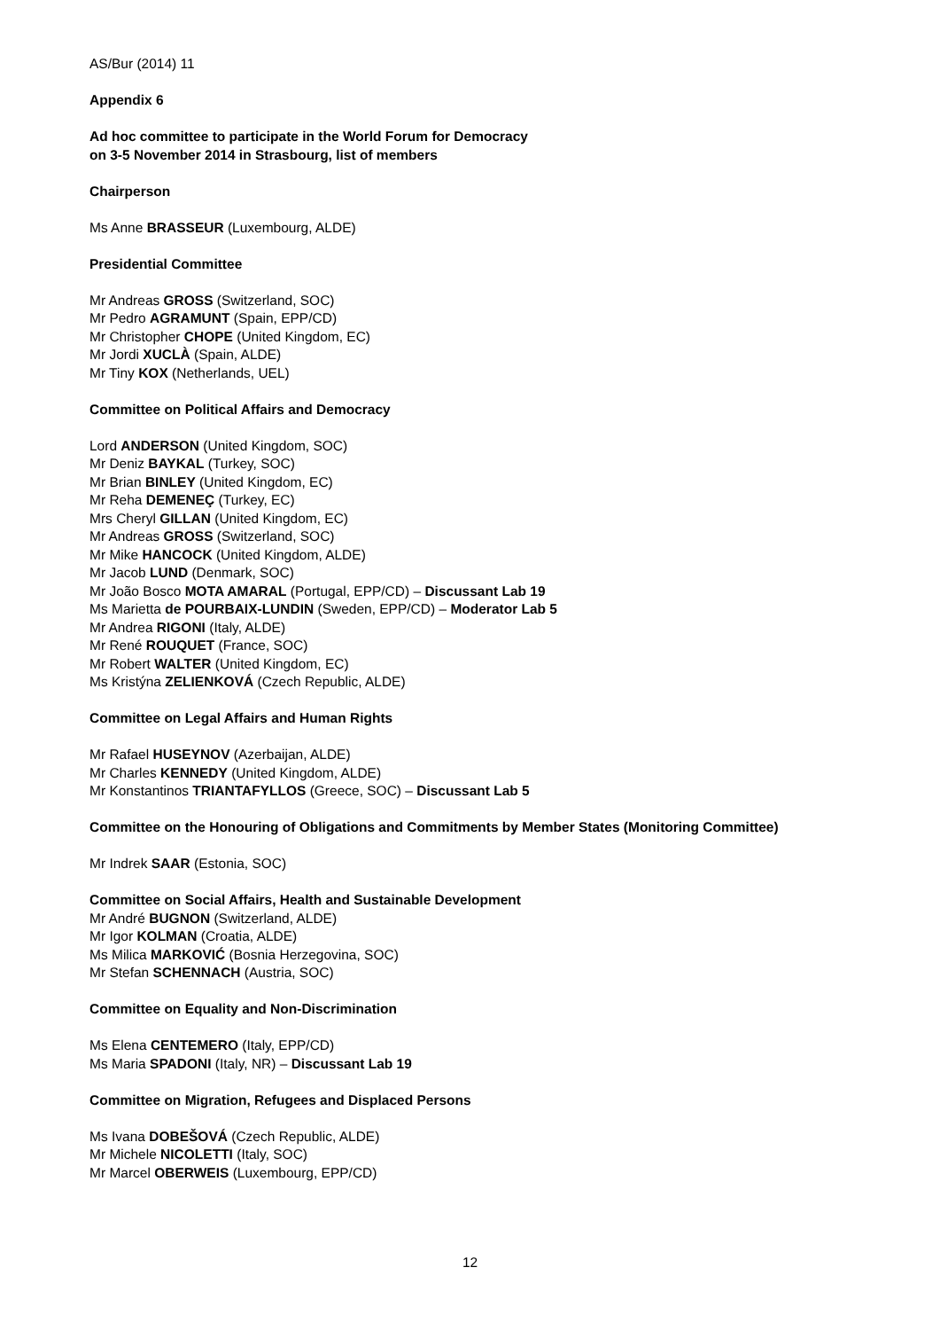AS/Bur (2014) 11
Appendix 6
Ad hoc committee to participate in the World Forum for Democracy
on 3-5 November 2014 in Strasbourg, list of members
Chairperson
Ms Anne BRASSEUR (Luxembourg, ALDE)
Presidential Committee
Mr Andreas GROSS (Switzerland, SOC)
Mr Pedro AGRAMUNT (Spain, EPP/CD)
Mr Christopher CHOPE (United Kingdom, EC)
Mr Jordi XUCLÀ (Spain, ALDE)
Mr Tiny KOX (Netherlands, UEL)
Committee on Political Affairs and Democracy
Lord ANDERSON (United Kingdom, SOC)
Mr Deniz BAYKAL (Turkey, SOC)
Mr Brian BINLEY (United Kingdom, EC)
Mr Reha DEMENEÇ (Turkey, EC)
Mrs Cheryl GILLAN (United Kingdom, EC)
Mr Andreas GROSS (Switzerland, SOC)
Mr Mike HANCOCK (United Kingdom, ALDE)
Mr Jacob LUND (Denmark, SOC)
Mr João Bosco MOTA AMARAL (Portugal, EPP/CD) – Discussant Lab 19
Ms Marietta de POURBAIX-LUNDIN (Sweden, EPP/CD) – Moderator Lab 5
Mr Andrea RIGONI (Italy, ALDE)
Mr René ROUQUET (France, SOC)
Mr Robert WALTER (United Kingdom, EC)
Ms Kristýna ZELIENKOVÁ (Czech Republic, ALDE)
Committee on Legal Affairs and Human Rights
Mr Rafael HUSEYNOV (Azerbaijan, ALDE)
Mr Charles KENNEDY (United Kingdom, ALDE)
Mr Konstantinos TRIANTAFYLLOS (Greece, SOC) – Discussant Lab 5
Committee on the Honouring of Obligations and Commitments by Member States (Monitoring Committee)
Mr Indrek SAAR (Estonia, SOC)
Committee on Social Affairs, Health and Sustainable Development
Mr André BUGNON (Switzerland, ALDE)
Mr Igor KOLMAN (Croatia, ALDE)
Ms Milica MARKOVIĆ (Bosnia Herzegovina, SOC)
Mr Stefan SCHENNACH (Austria, SOC)
Committee on Equality and Non-Discrimination
Ms Elena CENTEMERO (Italy, EPP/CD)
Ms Maria SPADONI (Italy, NR) – Discussant Lab 19
Committee on Migration, Refugees and Displaced Persons
Ms Ivana DOBEŠOVÁ (Czech Republic, ALDE)
Mr Michele NICOLETTI (Italy, SOC)
Mr Marcel OBERWEIS (Luxembourg, EPP/CD)
12